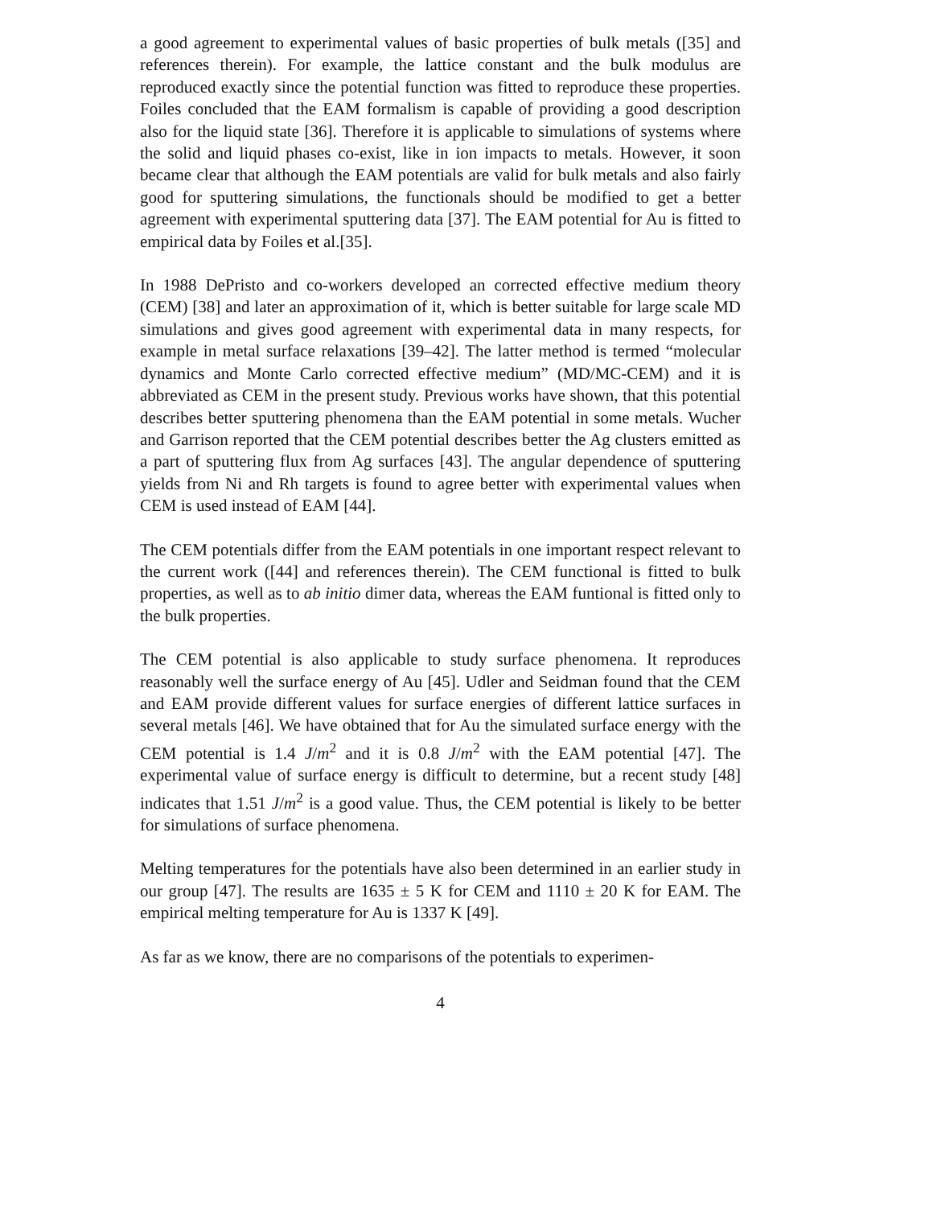a good agreement to experimental values of basic properties of bulk metals ([35] and references therein). For example, the lattice constant and the bulk modulus are reproduced exactly since the potential function was fitted to reproduce these properties. Foiles concluded that the EAM formalism is capable of providing a good description also for the liquid state [36]. Therefore it is applicable to simulations of systems where the solid and liquid phases co-exist, like in ion impacts to metals. However, it soon became clear that although the EAM potentials are valid for bulk metals and also fairly good for sputtering simulations, the functionals should be modified to get a better agreement with experimental sputtering data [37]. The EAM potential for Au is fitted to empirical data by Foiles et al.[35].
In 1988 DePristo and co-workers developed an corrected effective medium theory (CEM) [38] and later an approximation of it, which is better suitable for large scale MD simulations and gives good agreement with experimental data in many respects, for example in metal surface relaxations [39–42]. The latter method is termed “molecular dynamics and Monte Carlo corrected effective medium” (MD/MC-CEM) and it is abbreviated as CEM in the present study. Previous works have shown, that this potential describes better sputtering phenomena than the EAM potential in some metals. Wucher and Garrison reported that the CEM potential describes better the Ag clusters emitted as a part of sputtering flux from Ag surfaces [43]. The angular dependence of sputtering yields from Ni and Rh targets is found to agree better with experimental values when CEM is used instead of EAM [44].
The CEM potentials differ from the EAM potentials in one important respect relevant to the current work ([44] and references therein). The CEM functional is fitted to bulk properties, as well as to ab initio dimer data, whereas the EAM funtional is fitted only to the bulk properties.
The CEM potential is also applicable to study surface phenomena. It reproduces reasonably well the surface energy of Au [45]. Udler and Seidman found that the CEM and EAM provide different values for surface energies of different lattice surfaces in several metals [46]. We have obtained that for Au the simulated surface energy with the CEM potential is 1.4 J/m<sup>2</sup> and it is 0.8 J/m<sup>2</sup> with the EAM potential [47]. The experimental value of surface energy is difficult to determine, but a recent study [48] indicates that 1.51 J/m<sup>2</sup> is a good value. Thus, the CEM potential is likely to be better for simulations of surface phenomena.
Melting temperatures for the potentials have also been determined in an earlier study in our group [47]. The results are 1635 ± 5 K for CEM and 1110 ± 20 K for EAM. The empirical melting temperature for Au is 1337 K [49].
As far as we know, there are no comparisons of the potentials to experimen-
4